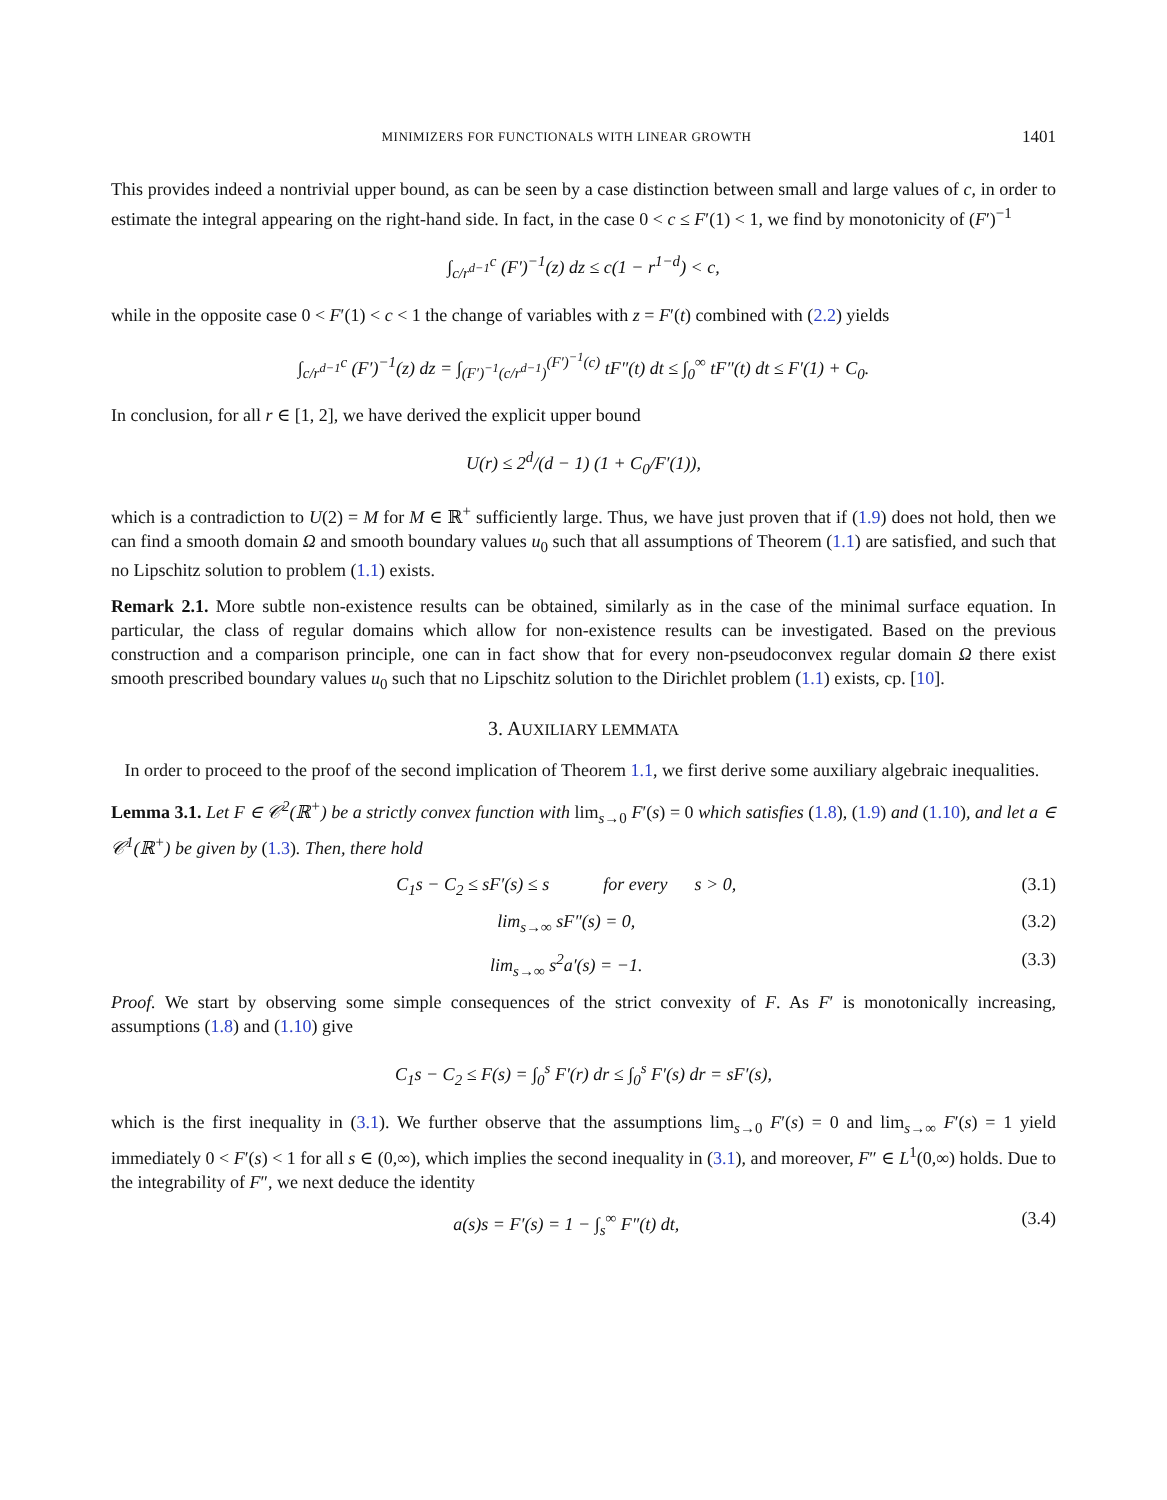MINIMIZERS FOR FUNCTIONALS WITH LINEAR GROWTH 1401
This provides indeed a nontrivial upper bound, as can be seen by a case distinction between small and large values of c, in order to estimate the integral appearing on the right-hand side. In fact, in the case 0 < c ≤ F′(1) < 1, we find by monotonicity of (F′)<sup>−1</sup>
∫<sub>c/r<sup>d−1</sup></sub><sup>c</sup> (F′)<sup>−1</sup>(z) dz ≤ c(1 − r<sup>1−d</sup>) < c,
while in the opposite case 0 < F′(1) < c < 1 the change of variables with z = F′(t) combined with (2.2) yields
∫<sub>c/r<sup>d−1</sup></sub><sup>c</sup> (F′)<sup>−1</sup>(z) dz = ∫<sub>(F′)<sup>−1</sup>(c/r<sup>d−1</sup>)</sub><sup>(F′)<sup>−1</sup>(c)</sup> tF″(t) dt ≤ ∫<sub>0</sub><sup>∞</sup> tF″(t) dt ≤ F′(1) + C<sub>0</sub>.
In conclusion, for all r ∈ [1, 2], we have derived the explicit upper bound
U(r) ≤ 2<sup>d</sup>/(d − 1) (1 + C<sub>0</sub>/F′(1)),
which is a contradiction to U(2) = M for M ∈ ℝ<sup>+</sup> sufficiently large. Thus, we have just proven that if (1.9) does not hold, then we can find a smooth domain Ω and smooth boundary values u<sub>0</sub> such that all assumptions of Theorem (1.1) are satisfied, and such that no Lipschitz solution to problem (1.1) exists.
Remark 2.1. More subtle non-existence results can be obtained, similarly as in the case of the minimal surface equation. In particular, the class of regular domains which allow for non-existence results can be investigated. Based on the previous construction and a comparison principle, one can in fact show that for every non-pseudoconvex regular domain Ω there exist smooth prescribed boundary values u<sub>0</sub> such that no Lipschitz solution to the Dirichlet problem (1.1) exists, cp. [10].
3. AUXILIARY LEMMATA
In order to proceed to the proof of the second implication of Theorem 1.1, we first derive some auxiliary algebraic inequalities.
Lemma 3.1. Let F ∈ 𝒞<sup>2</sup>(ℝ<sup>+</sup>) be a strictly convex function with lim<sub>s→0</sub> F′(s) = 0 which satisfies (1.8), (1.9) and (1.10), and let a ∈ 𝒞<sup>1</sup>(ℝ<sup>+</sup>) be given by (1.3). Then, there hold
C<sub>1</sub>s − C<sub>2</sub> ≤ sF′(s) ≤ s for every s > 0, (3.1)
lim<sub>s→∞</sub> sF″(s) = 0, (3.2)
lim<sub>s→∞</sub> s<sup>2</sup>a′(s) = −1. (3.3)
Proof. We start by observing some simple consequences of the strict convexity of F. As F′ is monotonically increasing, assumptions (1.8) and (1.10) give
C<sub>1</sub>s − C<sub>2</sub> ≤ F(s) = ∫<sub>0</sub><sup>s</sup> F′(r) dr ≤ ∫<sub>0</sub><sup>s</sup> F′(s) dr = sF′(s),
which is the first inequality in (3.1). We further observe that the assumptions lim<sub>s→0</sub> F′(s) = 0 and lim<sub>s→∞</sub> F′(s) = 1 yield immediately 0 < F′(s) < 1 for all s ∈ (0,∞), which implies the second inequality in (3.1), and moreover, F″ ∈ L<sup>1</sup>(0,∞) holds. Due to the integrability of F″, we next deduce the identity
a(s)s = F′(s) = 1 − ∫<sub>s</sub><sup>∞</sup> F″(t) dt, (3.4)